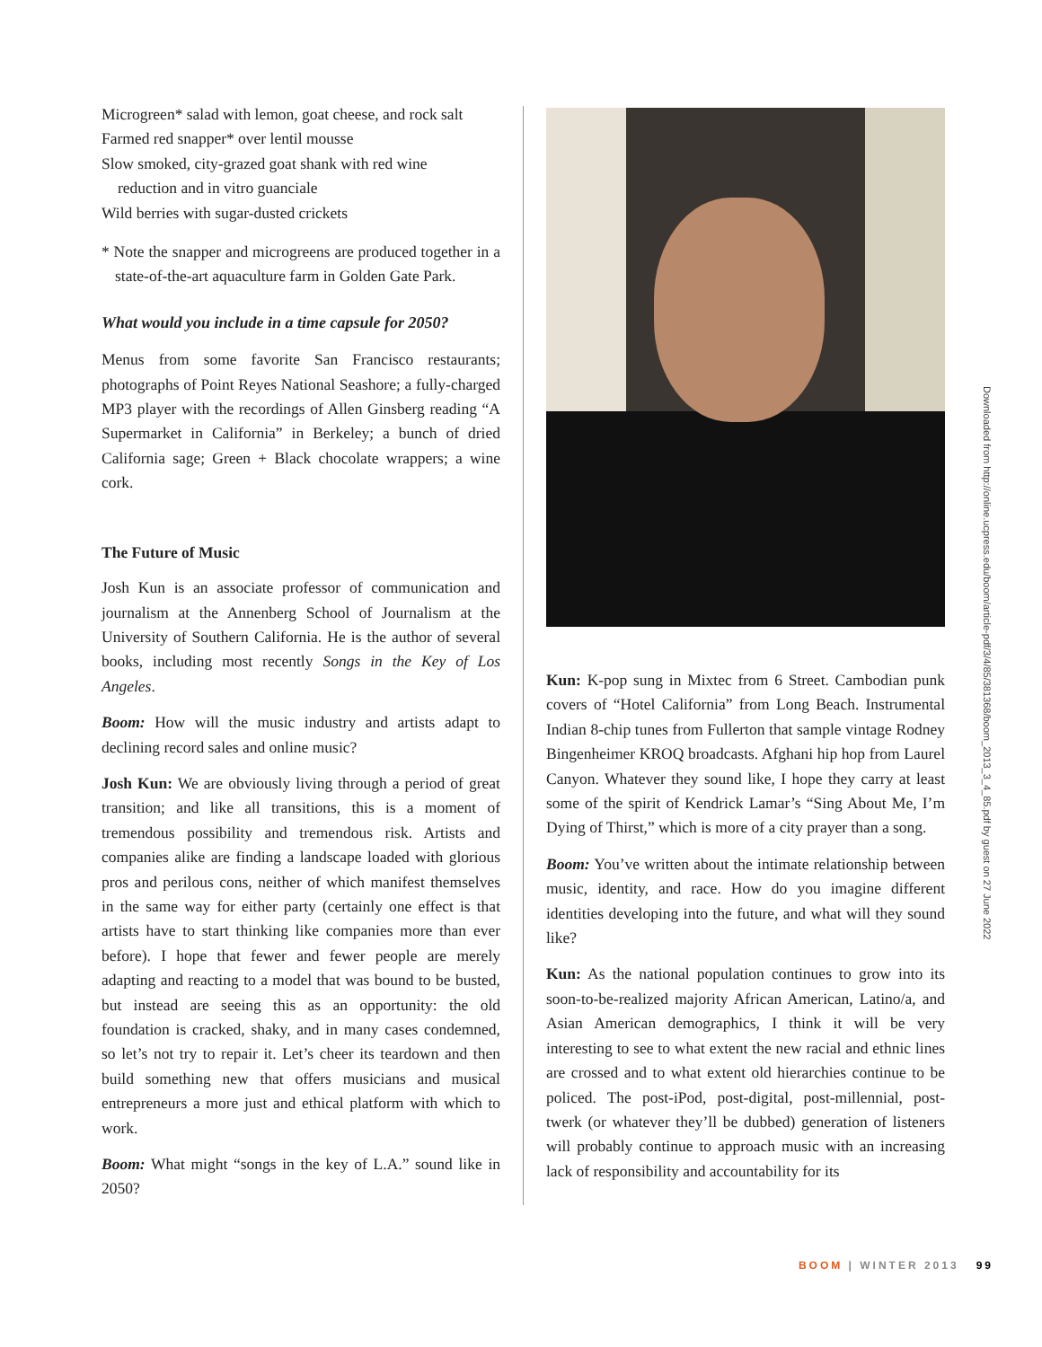Microgreen* salad with lemon, goat cheese, and rock salt
Farmed red snapper* over lentil mousse
Slow smoked, city-grazed goat shank with red wine
reduction and in vitro guanciale
Wild berries with sugar-dusted crickets
* Note the snapper and microgreens are produced together in a state-of-the-art aquaculture farm in Golden Gate Park.
What would you include in a time capsule for 2050?
Menus from some favorite San Francisco restaurants; photographs of Point Reyes National Seashore; a fully-charged MP3 player with the recordings of Allen Ginsberg reading “A Supermarket in California” in Berkeley; a bunch of dried California sage; Green + Black chocolate wrappers; a wine cork.
The Future of Music
Josh Kun is an associate professor of communication and journalism at the Annenberg School of Journalism at the University of Southern California. He is the author of several books, including most recently Songs in the Key of Los Angeles.
Boom: How will the music industry and artists adapt to declining record sales and online music?
Josh Kun: We are obviously living through a period of great transition; and like all transitions, this is a moment of tremendous possibility and tremendous risk. Artists and companies alike are finding a landscape loaded with glorious pros and perilous cons, neither of which manifest themselves in the same way for either party (certainly one effect is that artists have to start thinking like companies more than ever before). I hope that fewer and fewer people are merely adapting and reacting to a model that was bound to be busted, but instead are seeing this as an opportunity: the old foundation is cracked, shaky, and in many cases condemned, so let’s not try to repair it. Let’s cheer its teardown and then build something new that offers musicians and musical entrepreneurs a more just and ethical platform with which to work.
Boom: What might “songs in the key of L.A.” sound like in 2050?
Kun: K-pop sung in Mixtec from 6 Street. Cambodian punk covers of “Hotel California” from Long Beach. Instrumental Indian 8-chip tunes from Fullerton that sample vintage Rodney Bingenheimer KROQ broadcasts. Afghani hip hop from Laurel Canyon. Whatever they sound like, I hope they carry at least some of the spirit of Kendrick Lamar’s “Sing About Me, I’m Dying of Thirst,” which is more of a city prayer than a song.
Boom: You’ve written about the intimate relationship between music, identity, and race. How do you imagine different identities developing into the future, and what will they sound like?
Kun: As the national population continues to grow into its soon-to-be-realized majority African American, Latino/a, and Asian American demographics, I think it will be very interesting to see to what extent the new racial and ethnic lines are crossed and to what extent old hierarchies continue to be policed. The post-iPod, post-digital, post-millennial, post-twerk (or whatever they’ll be dubbed) generation of listeners will probably continue to approach music with an increasing lack of responsibility and accountability for its
Downloaded from http://online.ucpress.edu/boom/article-pdf/3/4/85/381368/boom_2013_3_4_85.pdf by guest on 27 June 2022
BOOM | WINTER 2013 99